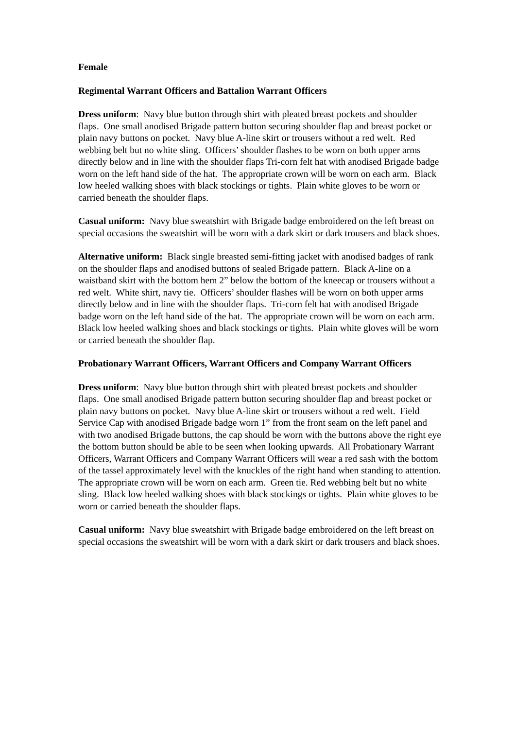Female
Regimental Warrant Officers and Battalion Warrant Officers
Dress uniform: Navy blue button through shirt with pleated breast pockets and shoulder flaps. One small anodised Brigade pattern button securing shoulder flap and breast pocket or plain navy buttons on pocket. Navy blue A-line skirt or trousers without a red welt. Red webbing belt but no white sling. Officers’ shoulder flashes to be worn on both upper arms directly below and in line with the shoulder flaps Tri-corn felt hat with anodised Brigade badge worn on the left hand side of the hat. The appropriate crown will be worn on each arm. Black low heeled walking shoes with black stockings or tights. Plain white gloves to be worn or carried beneath the shoulder flaps.
Casual uniform: Navy blue sweatshirt with Brigade badge embroidered on the left breast on special occasions the sweatshirt will be worn with a dark skirt or dark trousers and black shoes.
Alternative uniform: Black single breasted semi-fitting jacket with anodised badges of rank on the shoulder flaps and anodised buttons of sealed Brigade pattern. Black A-line on a waistband skirt with the bottom hem 2” below the bottom of the kneecap or trousers without a red welt. White shirt, navy tie. Officers’ shoulder flashes will be worn on both upper arms directly below and in line with the shoulder flaps. Tri-corn felt hat with anodised Brigade badge worn on the left hand side of the hat. The appropriate crown will be worn on each arm. Black low heeled walking shoes and black stockings or tights. Plain white gloves will be worn or carried beneath the shoulder flap.
Probationary Warrant Officers, Warrant Officers and Company Warrant Officers
Dress uniform: Navy blue button through shirt with pleated breast pockets and shoulder flaps. One small anodised Brigade pattern button securing shoulder flap and breast pocket or plain navy buttons on pocket. Navy blue A-line skirt or trousers without a red welt. Field Service Cap with anodised Brigade badge worn 1” from the front seam on the left panel and with two anodised Brigade buttons, the cap should be worn with the buttons above the right eye the bottom button should be able to be seen when looking upwards. All Probationary Warrant Officers, Warrant Officers and Company Warrant Officers will wear a red sash with the bottom of the tassel approximately level with the knuckles of the right hand when standing to attention. The appropriate crown will be worn on each arm. Green tie. Red webbing belt but no white sling. Black low heeled walking shoes with black stockings or tights. Plain white gloves to be worn or carried beneath the shoulder flaps.
Casual uniform: Navy blue sweatshirt with Brigade badge embroidered on the left breast on special occasions the sweatshirt will be worn with a dark skirt or dark trousers and black shoes.